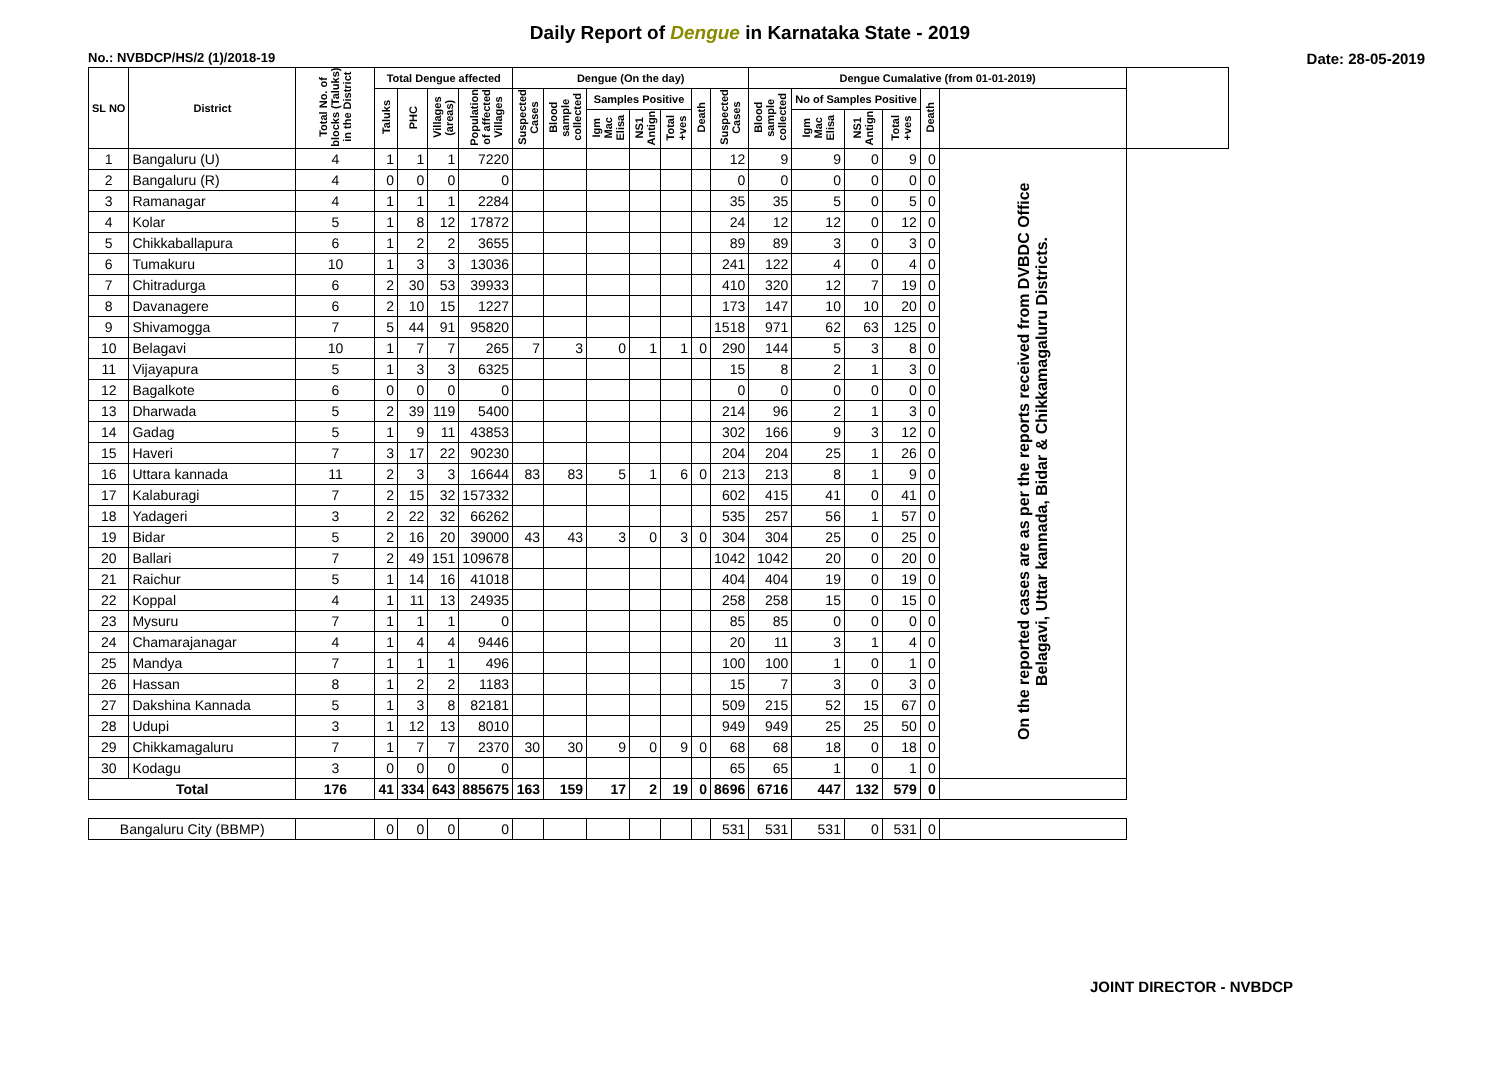Daily Report of Dengue in Karnataka State - 2019
No.: NVBDCP/HS/2 (1)/2018-19 Date: 28-05-2019
| SL NO | District | Total No. of blocks (Taluks) in the District | Total Dengue affected | | | | Dengue (On the day) | | | | | | | Dengue Cumalative (from 01-01-2019) | | | | | | |
| --- | --- | --- | --- | --- | --- | --- | --- | --- | --- | --- | --- | --- | --- | --- | --- | --- | --- | --- | --- | --- |
| | | | Taluks | PHC | Villages (areas) | Population of affected Villages | Suspected Cases | Blood sample collected | Samples Positive | | | Death | Suspected Cases | Blood sample collected | No of Samples Positive | | | Death | | |
| | | | | | | | | | Igm Mac Elisa | NS1 Antign | Total +ves | | | | Igm Mac Elisa | NS1 Antign | Total +ves | | | |
| 1 | Bangaluru (U) | 4 | 1 | 1 | 1 | 7220 | | | | | | | 12 | 9 | 9 | 0 | 9 | 0 | On the reported cases are as per the reports received from DVBDC Office Belagavi, Uttar kannada, Bidar & Chikkamagaluru Districts. | |
| 2 | Bangaluru (R) | 4 | 0 | 0 | 0 | 0 | | | | | | | 0 | 0 | 0 | 0 | 0 | 0 | | |
| 3 | Ramanagar | 4 | 1 | 1 | 1 | 2284 | | | | | | | 35 | 35 | 5 | 0 | 5 | 0 | | |
| 4 | Kolar | 5 | 1 | 8 | 12 | 17872 | | | | | | | 24 | 12 | 12 | 0 | 12 | 0 | | |
| 5 | Chikkaballapura | 6 | 1 | 2 | 2 | 3655 | | | | | | | 89 | 89 | 3 | 0 | 3 | 0 | | |
| 6 | Tumakuru | 10 | 1 | 3 | 3 | 13036 | | | | | | | 241 | 122 | 4 | 0 | 4 | 0 | | |
| 7 | Chitradurga | 6 | 2 | 30 | 53 | 39933 | | | | | | | 410 | 320 | 12 | 7 | 19 | 0 | | |
| 8 | Davanagere | 6 | 2 | 10 | 15 | 1227 | | | | | | | 173 | 147 | 10 | 10 | 20 | 0 | | |
| 9 | Shivamogga | 7 | 5 | 44 | 91 | 95820 | | | | | | | 1518 | 971 | 62 | 63 | 125 | 0 | | |
| 10 | Belagavi | 10 | 1 | 7 | 7 | 265 | 7 | 3 | 0 | 1 | 1 | 0 | 290 | 144 | 5 | 3 | 8 | 0 | | |
| 11 | Vijayapura | 5 | 1 | 3 | 3 | 6325 | | | | | | | 15 | 8 | 2 | 1 | 3 | 0 | | |
| 12 | Bagalkote | 6 | 0 | 0 | 0 | 0 | | | | | | | 0 | 0 | 0 | 0 | 0 | 0 | | |
| 13 | Dharwada | 5 | 2 | 39 | 119 | 5400 | | | | | | | 214 | 96 | 2 | 1 | 3 | 0 | | |
| 14 | Gadag | 5 | 1 | 9 | 11 | 43853 | | | | | | | 302 | 166 | 9 | 3 | 12 | 0 | | |
| 15 | Haveri | 7 | 3 | 17 | 22 | 90230 | | | | | | | 204 | 204 | 25 | 1 | 26 | 0 | | |
| 16 | Uttara kannada | 11 | 2 | 3 | 3 | 16644 | 83 | 83 | 5 | 1 | 6 | 0 | 213 | 213 | 8 | 1 | 9 | 0 | | |
| 17 | Kalaburagi | 7 | 2 | 15 | 32 | 157332 | | | | | | | 602 | 415 | 41 | 0 | 41 | 0 | | |
| 18 | Yadageri | 3 | 2 | 22 | 32 | 66262 | | | | | | | 535 | 257 | 56 | 1 | 57 | 0 | | |
| 19 | Bidar | 5 | 2 | 16 | 20 | 39000 | 43 | 43 | 3 | 0 | 3 | 0 | 304 | 304 | 25 | 0 | 25 | 0 | | |
| 20 | Ballari | 7 | 2 | 49 | 151 | 109678 | | | | | | | 1042 | 1042 | 20 | 0 | 20 | 0 | | |
| 21 | Raichur | 5 | 1 | 14 | 16 | 41018 | | | | | | | 404 | 404 | 19 | 0 | 19 | 0 | | |
| 22 | Koppal | 4 | 1 | 11 | 13 | 24935 | | | | | | | 258 | 258 | 15 | 0 | 15 | 0 | | |
| 23 | Mysuru | 7 | 1 | 1 | 1 | 0 | | | | | | | 85 | 85 | 0 | 0 | 0 | 0 | | |
| 24 | Chamarajanagar | 4 | 1 | 4 | 4 | 9446 | | | | | | | 20 | 11 | 3 | 1 | 4 | 0 | | |
| 25 | Mandya | 7 | 1 | 1 | 1 | 496 | | | | | | | 100 | 100 | 1 | 0 | 1 | 0 | | |
| 26 | Hassan | 8 | 1 | 2 | 2 | 1183 | | | | | | | 15 | 7 | 3 | 0 | 3 | 0 | | |
| 27 | Dakshina Kannada | 5 | 1 | 3 | 8 | 82181 | | | | | | | 509 | 215 | 52 | 15 | 67 | 0 | | |
| 28 | Udupi | 3 | 1 | 12 | 13 | 8010 | | | | | | | 949 | 949 | 25 | 25 | 50 | 0 | | |
| 29 | Chikkamagaluru | 7 | 1 | 7 | 7 | 2370 | 30 | 30 | 9 | 0 | 9 | 0 | 68 | 68 | 18 | 0 | 18 | 0 | | |
| 30 | Kodagu | 3 | 0 | 0 | 0 | 0 | | | | | | | 65 | 65 | 1 | 0 | 1 | 0 | | |
| Total | | 176 | 41 | 334 | 643 | 885675 | 163 | 159 | 17 | 2 | 19 | 0 | 8696 | 6716 | 447 | 132 | 579 | 0 | | |
| Bangaluru City (BBMP) | | | 0 | 0 | 0 | 0 | | | | | | | 531 | 531 | 531 | 0 | 531 | 0 | | |
JOINT DIRECTOR - NVBDCP